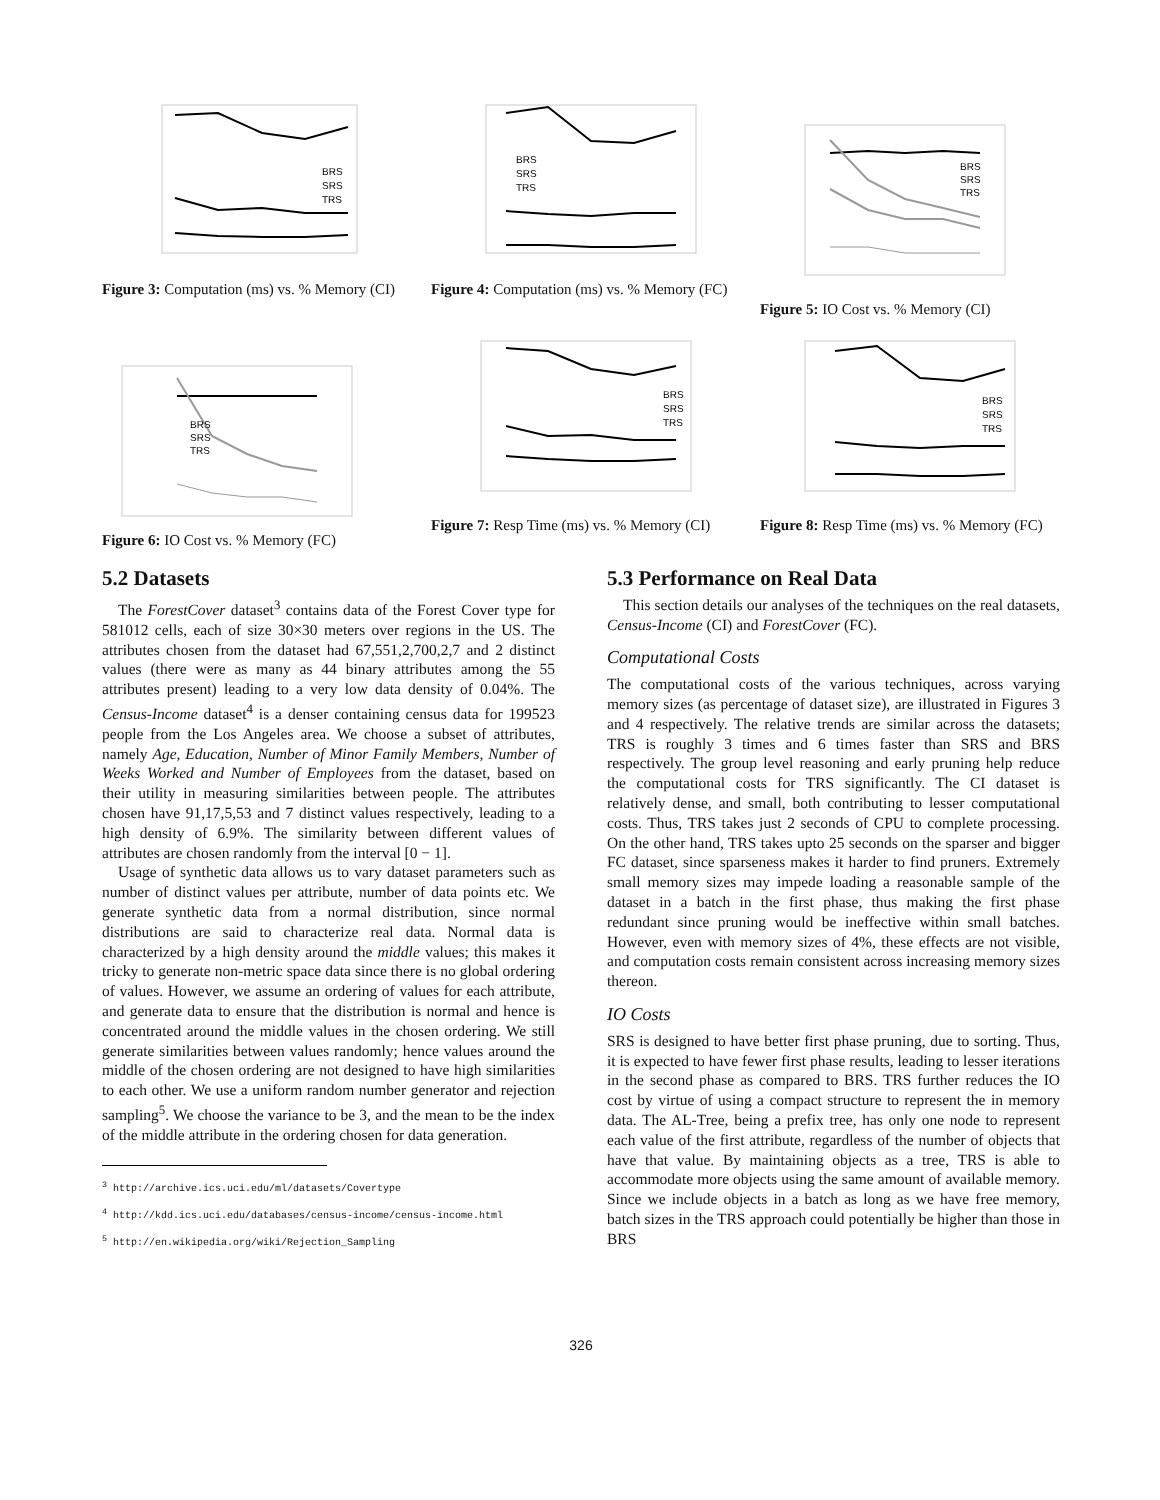BRS
SRS
TRS
Figure 3: Computation (ms) vs. % Memory (CI)
BRS
SRS
TRS
Figure 4: Computation (ms) vs. % Memory (FC)
BRS
SRS
TRS
Figure 5: IO Cost vs. % Memory (CI)
BRS
SRS
TRS
Figure 6: IO Cost vs. % Memory (FC)
BRS
SRS
TRS
Figure 7: Resp Time (ms) vs. % Memory (CI)
BRS
SRS
TRS
Figure 8: Resp Time (ms) vs. % Memory (FC)
5.2 Datasets
The ForestCover dataset<sup>3</sup> contains data of the Forest Cover type for 581012 cells, each of size 30×30 meters over regions in the US. The attributes chosen from the dataset had 67,551,2,700,2,7 and 2 distinct values (there were as many as 44 binary attributes among the 55 attributes present) leading to a very low data density of 0.04%. The Census-Income dataset<sup>4</sup> is a denser containing census data for 199523 people from the Los Angeles area. We choose a subset of attributes, namely Age, Education, Number of Minor Family Members, Number of Weeks Worked and Number of Employees from the dataset, based on their utility in measuring similarities between people. The attributes chosen have 91,17,5,53 and 7 distinct values respectively, leading to a high density of 6.9%. The similarity between different values of attributes are chosen randomly from the interval [0 − 1].
Usage of synthetic data allows us to vary dataset parameters such as number of distinct values per attribute, number of data points etc. We generate synthetic data from a normal distribution, since normal distributions are said to characterize real data. Normal data is characterized by a high density around the middle values; this makes it tricky to generate non-metric space data since there is no global ordering of values. However, we assume an ordering of values for each attribute, and generate data to ensure that the distribution is normal and hence is concentrated around the middle values in the chosen ordering. We still generate similarities between values randomly; hence values around the middle of the chosen ordering are not designed to have high similarities to each other. We use a uniform random number generator and rejection sampling<sup>5</sup>. We choose the variance to be 3, and the mean to be the index of the middle attribute in the ordering chosen for data generation.
<sup>3</sup> http://archive.ics.uci.edu/ml/datasets/Covertype
<sup>4</sup> http://kdd.ics.uci.edu/databases/census-income/census-income.html
<sup>5</sup> http://en.wikipedia.org/wiki/Rejection_Sampling
5.3 Performance on Real Data
This section details our analyses of the techniques on the real datasets, Census-Income (CI) and ForestCover (FC).
Computational Costs
The computational costs of the various techniques, across varying memory sizes (as percentage of dataset size), are illustrated in Figures 3 and 4 respectively. The relative trends are similar across the datasets; TRS is roughly 3 times and 6 times faster than SRS and BRS respectively. The group level reasoning and early pruning help reduce the computational costs for TRS significantly. The CI dataset is relatively dense, and small, both contributing to lesser computational costs. Thus, TRS takes just 2 seconds of CPU to complete processing. On the other hand, TRS takes upto 25 seconds on the sparser and bigger FC dataset, since sparseness makes it harder to find pruners. Extremely small memory sizes may impede loading a reasonable sample of the dataset in a batch in the first phase, thus making the first phase redundant since pruning would be ineffective within small batches. However, even with memory sizes of 4%, these effects are not visible, and computation costs remain consistent across increasing memory sizes thereon.
IO Costs
SRS is designed to have better first phase pruning, due to sorting. Thus, it is expected to have fewer first phase results, leading to lesser iterations in the second phase as compared to BRS. TRS further reduces the IO cost by virtue of using a compact structure to represent the in memory data. The AL-Tree, being a prefix tree, has only one node to represent each value of the first attribute, regardless of the number of objects that have that value. By maintaining objects as a tree, TRS is able to accommodate more objects using the same amount of available memory. Since we include objects in a batch as long as we have free memory, batch sizes in the TRS approach could potentially be higher than those in BRS
326